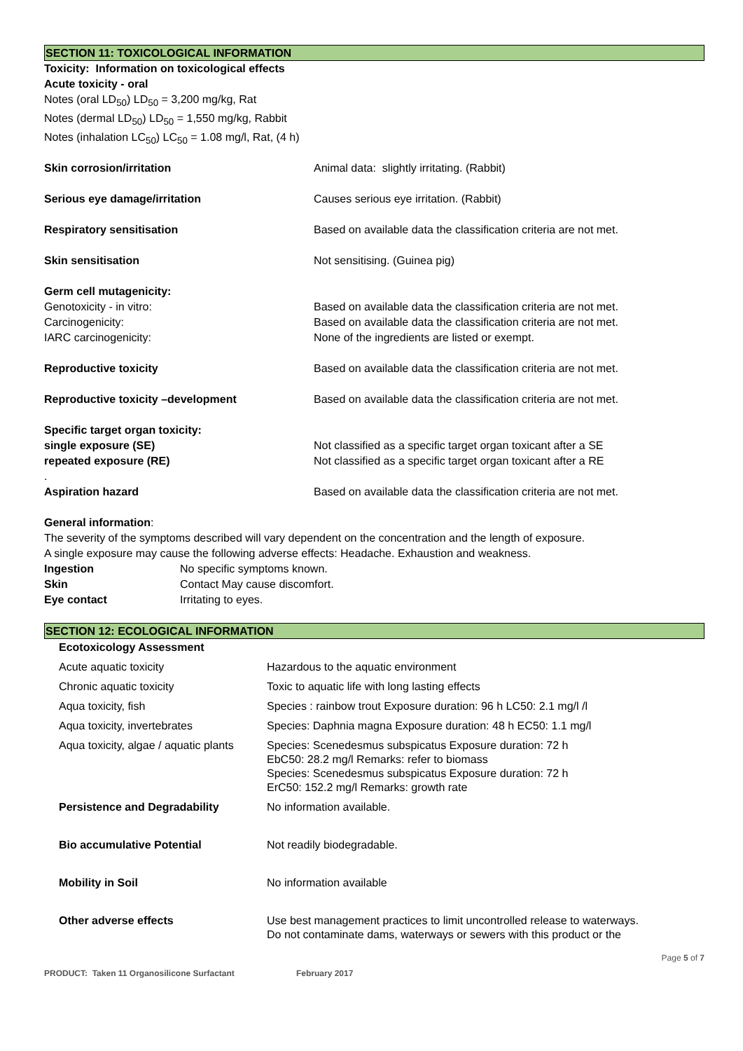SECTION 11: TOXICOLOGICAL INFORMATION
Toxicity: Information on toxicological effects
Acute toxicity - oral
Notes (oral LD<sub>50</sub>) LD<sub>50</sub> = 3,200 mg/kg, Rat
Notes (dermal LD<sub>50</sub>) LD<sub>50</sub> = 1,550 mg/kg, Rabbit
Notes (inhalation LC<sub>50</sub>) LC<sub>50</sub> = 1.08 mg/l, Rat, (4 h)
| Skin corrosion/irritation | Animal data: slightly irritating. (Rabbit) |
| Serious eye damage/irritation | Causes serious eye irritation. (Rabbit) |
| Respiratory sensitisation | Based on available data the classification criteria are not met. |
| Skin sensitisation | Not sensitising. (Guinea pig) |
| Germ cell mutagenicity: Genotoxicity - in vitro: Carcinogenicity: IARC carcinogenicity: | Based on available data the classification criteria are not met. Based on available data the classification criteria are not met. None of the ingredients are listed or exempt. |
| Reproductive toxicity | Based on available data the classification criteria are not met. |
| Reproductive toxicity –development | Based on available data the classification criteria are not met. |
| Specific target organ toxicity: single exposure (SE) repeated exposure (RE) . | Not classified as a specific target organ toxicant after a SE Not classified as a specific target organ toxicant after a RE |
| Aspiration hazard | Based on available data the classification criteria are not met. |
General information:
The severity of the symptoms described will vary dependent on the concentration and the length of exposure.
A single exposure may cause the following adverse effects: Headache. Exhaustion and weakness.
| Ingestion | No specific symptoms known. |
| Skin | Contact May cause discomfort. |
| Eye contact | Irritating to eyes. |
SECTION 12: ECOLOGICAL INFORMATION
| Ecotoxicology Assessment | |
| Acute aquatic toxicity | Hazardous to the aquatic environment |
| Chronic aquatic toxicity | Toxic to aquatic life with long lasting effects |
| Aqua toxicity, fish | Species : rainbow trout Exposure duration: 96 h LC50: 2.1 mg/l /l |
| Aqua toxicity, invertebrates | Species: Daphnia magna Exposure duration: 48 h EC50: 1.1 mg/l |
| Aqua toxicity, algae / aquatic plants | Species: Scenedesmus subspicatus Exposure duration: 72 h EbC50: 28.2 mg/l Remarks: refer to biomass Species: Scenedesmus subspicatus Exposure duration: 72 h ErC50: 152.2 mg/l Remarks: growth rate |
| Persistence and Degradability | No information available. |
| Bio accumulative Potential | Not readily biodegradable. |
| Mobility in Soil | No information available |
| Other adverse effects | Use best management practices to limit uncontrolled release to waterways. Do not contaminate dams, waterways or sewers with this product or the |
Page 5 of 7
PRODUCT: Taken 11 Organosilicone Surfactant February 2017